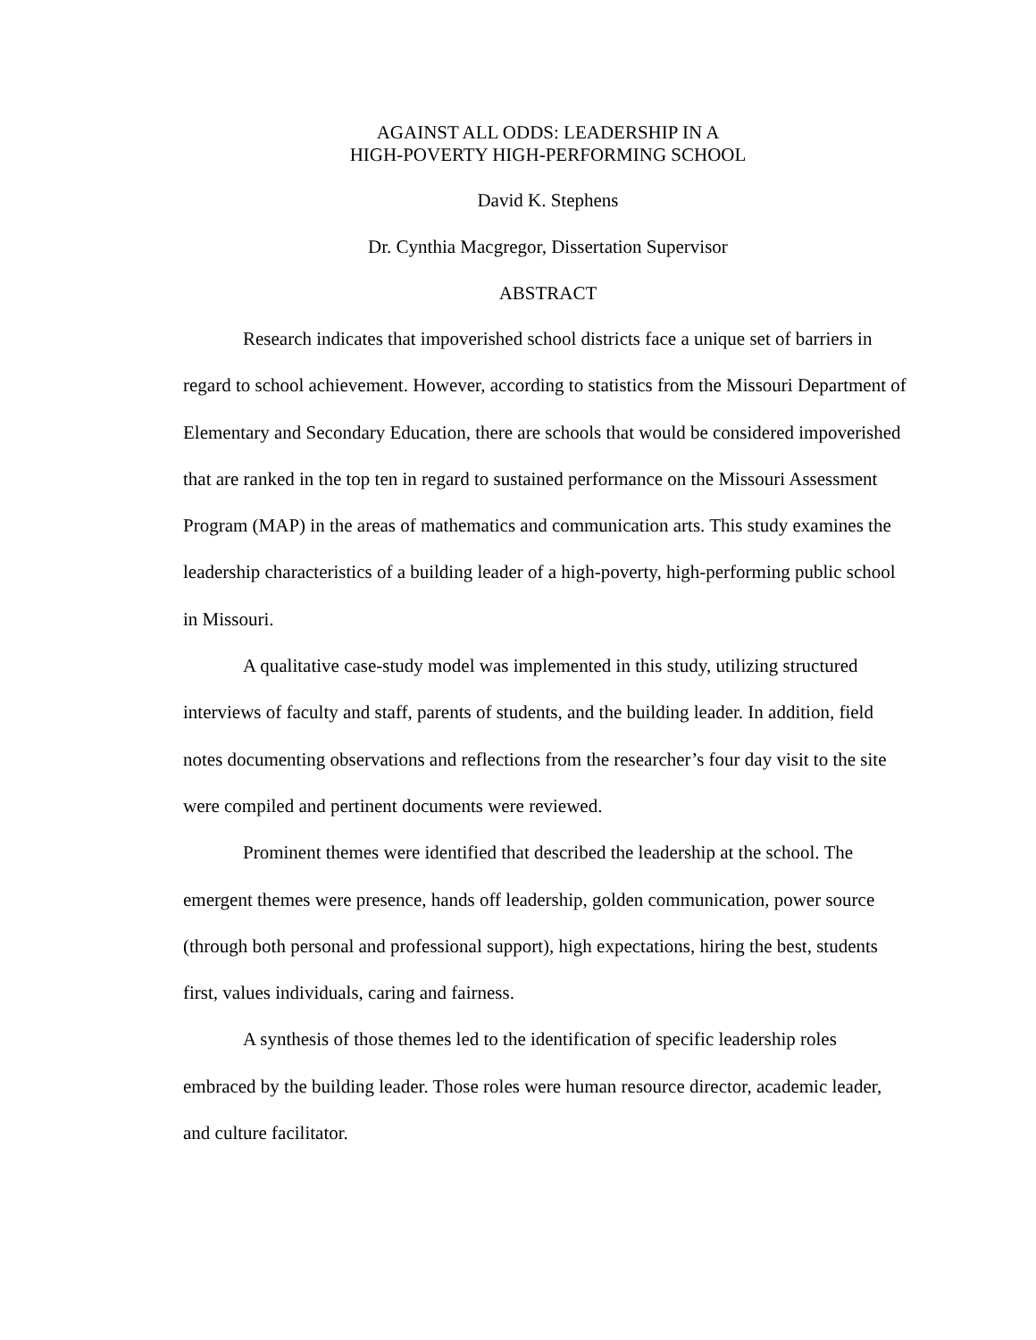AGAINST ALL ODDS: LEADERSHIP IN A
HIGH-POVERTY HIGH-PERFORMING SCHOOL
David K. Stephens
Dr. Cynthia Macgregor, Dissertation Supervisor
ABSTRACT
Research indicates that impoverished school districts face a unique set of barriers in regard to school achievement. However, according to statistics from the Missouri Department of Elementary and Secondary Education, there are schools that would be considered impoverished that are ranked in the top ten in regard to sustained performance on the Missouri Assessment Program (MAP) in the areas of mathematics and communication arts. This study examines the leadership characteristics of a building leader of a high-poverty, high-performing public school in Missouri.
A qualitative case-study model was implemented in this study, utilizing structured interviews of faculty and staff, parents of students, and the building leader. In addition, field notes documenting observations and reflections from the researcher’s four day visit to the site were compiled and pertinent documents were reviewed.
Prominent themes were identified that described the leadership at the school. The emergent themes were presence, hands off leadership, golden communication, power source (through both personal and professional support), high expectations, hiring the best, students first, values individuals, caring and fairness.
A synthesis of those themes led to the identification of specific leadership roles embraced by the building leader. Those roles were human resource director, academic leader, and culture facilitator.